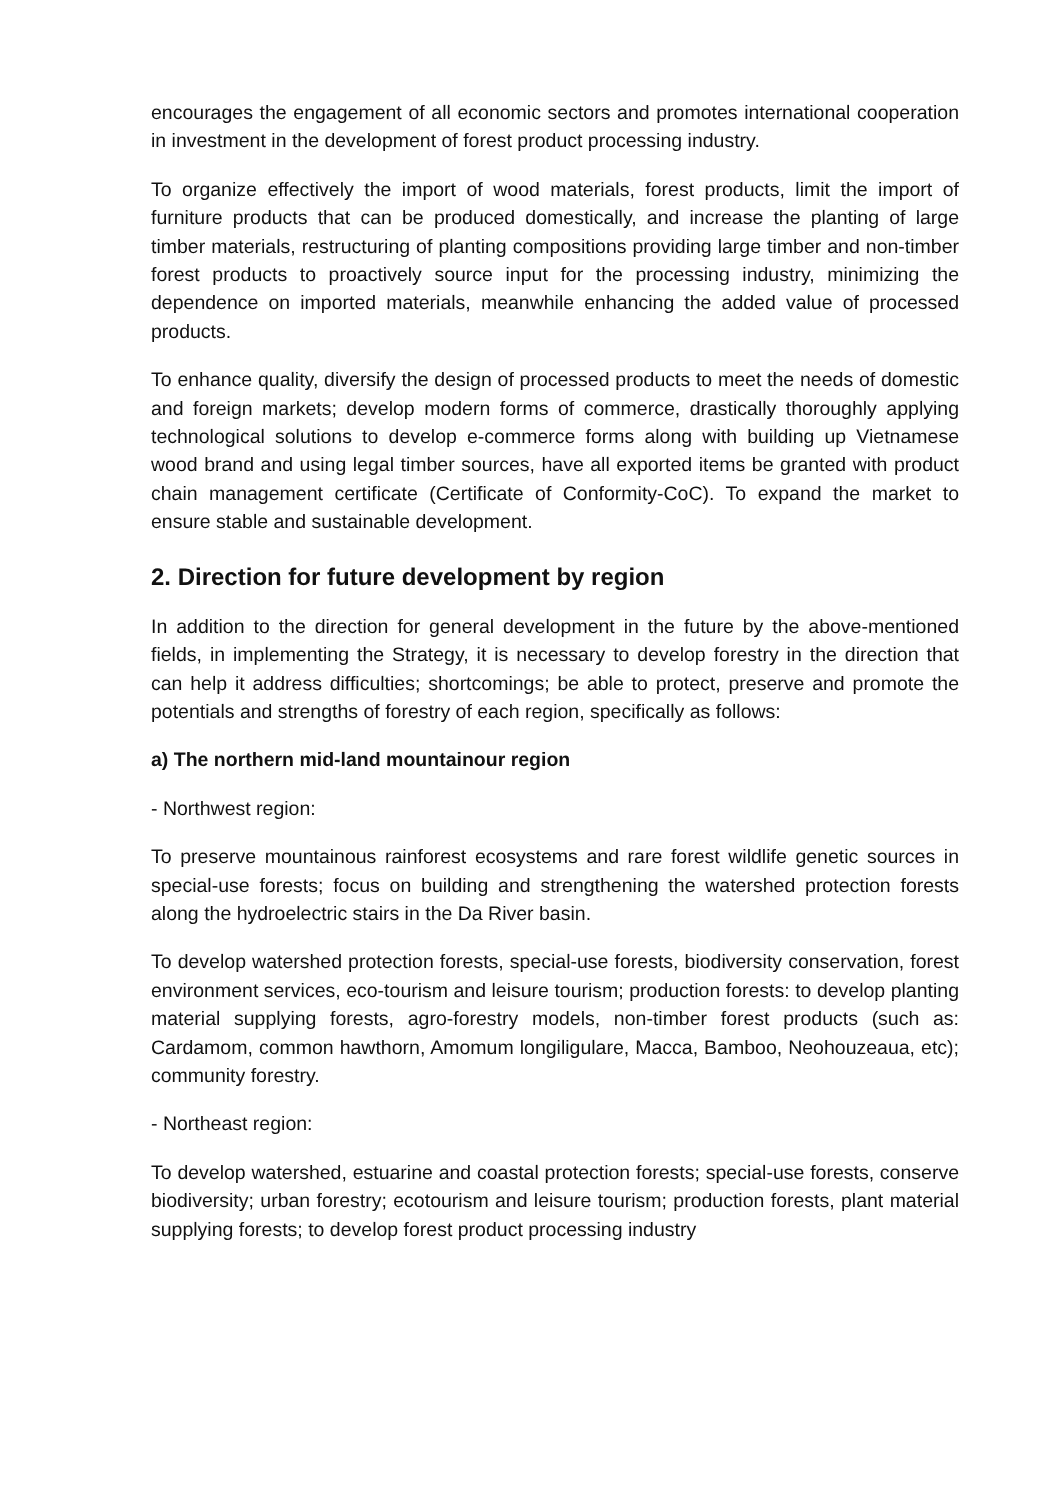encourages the engagement of all economic sectors and promotes international cooperation in investment in the development of forest product processing industry.
To organize effectively the import of wood materials, forest products, limit the import of furniture products that can be produced domestically, and increase the planting of large timber materials, restructuring of planting compositions providing large timber and non-timber forest products to proactively source input for the processing industry, minimizing the dependence on imported materials, meanwhile enhancing the added value of processed products.
To enhance quality, diversify the design of processed products to meet the needs of domestic and foreign markets; develop modern forms of commerce, drastically thoroughly applying technological solutions to develop e-commerce forms along with building up Vietnamese wood brand and using legal timber sources, have all exported items be granted with product chain management certificate (Certificate of Conformity-CoC). To expand the market to ensure stable and sustainable development.
2. Direction for future development by region
In addition to the direction for general development in the future by the above-mentioned fields, in implementing the Strategy, it is necessary to develop forestry in the direction that can help it address difficulties; shortcomings; be able to protect, preserve and promote the potentials and strengths of forestry of each region, specifically as follows:
a) The northern mid-land mountainour region
- Northwest region:
To preserve mountainous rainforest ecosystems and rare forest wildlife genetic sources in special-use forests; focus on building and strengthening the watershed protection forests along the hydroelectric stairs in the Da River basin.
To develop watershed protection forests, special-use forests, biodiversity conservation, forest environment services, eco-tourism and leisure tourism; production forests: to develop planting material supplying forests, agro-forestry models, non-timber forest products (such as: Cardamom, common hawthorn, Amomum longiligulare, Macca, Bamboo, Neohouzeaua, etc); community forestry.
- Northeast region:
To develop watershed, estuarine and coastal protection forests; special-use forests, conserve biodiversity; urban forestry; ecotourism and leisure tourism; production forests, plant material supplying forests; to develop forest product processing industry